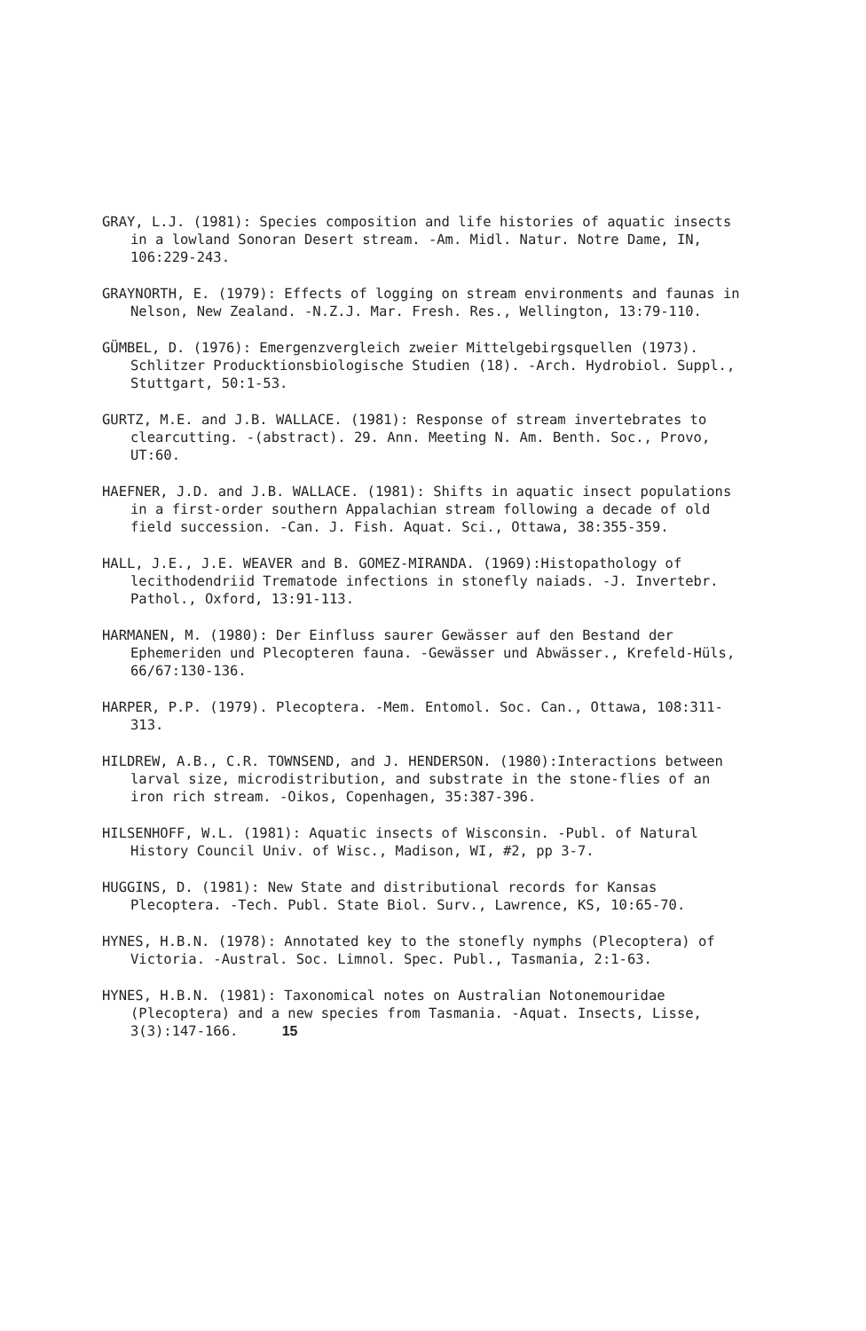GRAY, L.J. (1981): Species composition and life histories of aquatic insects in a lowland Sonoran Desert stream. -Am. Midl. Natur. Notre Dame, IN, 106:229-243.
GRAYNORTH, E. (1979): Effects of logging on stream environments and faunas in Nelson, New Zealand. -N.Z.J. Mar. Fresh. Res., Wellington, 13:79-110.
GÜMBEL, D. (1976): Emergenzvergleich zweier Mittelgebirgsquellen (1973). Schlitzer Producktionsbiologische Studien (18). -Arch. Hydrobiol. Suppl., Stuttgart, 50:1-53.
GURTZ, M.E. and J.B. WALLACE. (1981): Response of stream invertebrates to clearcutting. -(abstract). 29. Ann. Meeting N. Am. Benth. Soc., Provo, UT:60.
HAEFNER, J.D. and J.B. WALLACE. (1981): Shifts in aquatic insect populations in a first-order southern Appalachian stream following a decade of old field succession. -Can. J. Fish. Aquat. Sci., Ottawa, 38:355-359.
HALL, J.E., J.E. WEAVER and B. GOMEZ-MIRANDA. (1969):Histopathology of lecithodendriid Trematode infections in stonefly naiads. -J. Invertebr. Pathol., Oxford, 13:91-113.
HARMANEN, M. (1980): Der Einfluss saurer Gewässer auf den Bestand der Ephemeriden und Plecopteren fauna. -Gewässer und Abwässer., Krefeld-Hüls, 66/67:130-136.
HARPER, P.P. (1979). Plecoptera. -Mem. Entomol. Soc. Can., Ottawa, 108:311-313.
HILDREW, A.B., C.R. TOWNSEND, and J. HENDERSON. (1980):Interactions between larval size, microdistribution, and substrate in the stone-flies of an iron rich stream. -Oikos, Copenhagen, 35:387-396.
HILSENHOFF, W.L. (1981): Aquatic insects of Wisconsin. -Publ. of Natural History Council Univ. of Wisc., Madison, WI, #2, pp 3-7.
HUGGINS, D. (1981): New State and distributional records for Kansas Plecoptera. -Tech. Publ. State Biol. Surv., Lawrence, KS, 10:65-70.
HYNES, H.B.N. (1978): Annotated key to the stonefly nymphs (Plecoptera) of Victoria. -Austral. Soc. Limnol. Spec. Publ., Tasmania, 2:1-63.
HYNES, H.B.N. (1981): Taxonomical notes on Australian Notonemouridae (Plecoptera) and a new species from Tasmania. -Aquat. Insects, Lisse, 3(3):147-166. 15